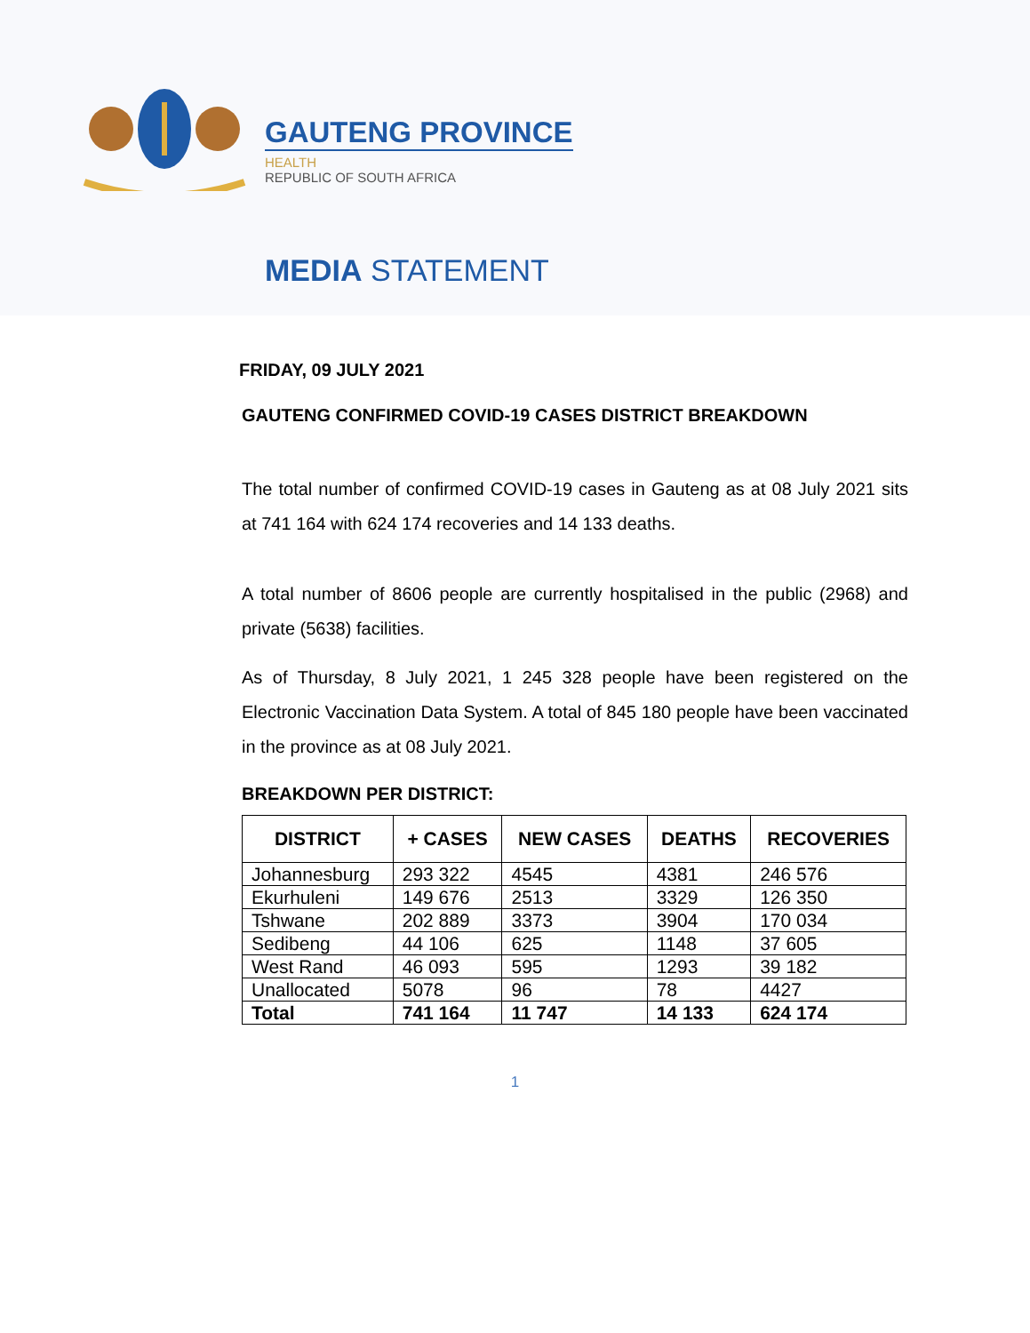GAUTENG PROVINCE
HEALTH
REPUBLIC OF SOUTH AFRICA
MEDIA STATEMENT
FRIDAY, 09 JULY 2021
GAUTENG CONFIRMED COVID-19 CASES DISTRICT BREAKDOWN
The total number of confirmed COVID-19 cases in Gauteng as at 08 July 2021 sits at 741 164 with 624 174 recoveries and 14 133 deaths.
A total number of 8606 people are currently hospitalised in the public (2968) and private (5638) facilities.
As of Thursday, 8 July 2021, 1 245 328 people have been registered on the Electronic Vaccination Data System. A total of 845 180 people have been vaccinated in the province as at 08 July 2021.
BREAKDOWN PER DISTRICT:
| DISTRICT | + CASES | NEW CASES | DEATHS | RECOVERIES |
| --- | --- | --- | --- | --- |
| Johannesburg | 293 322 | 4545 | 4381 | 246 576 |
| Ekurhuleni | 149 676 | 2513 | 3329 | 126 350 |
| Tshwane | 202 889 | 3373 | 3904 | 170 034 |
| Sedibeng | 44 106 | 625 | 1148 | 37 605 |
| West Rand | 46 093 | 595 | 1293 | 39 182 |
| Unallocated | 5078 | 96 | 78 | 4427 |
| Total | 741 164 | 11 747 | 14 133 | 624 174 |
1